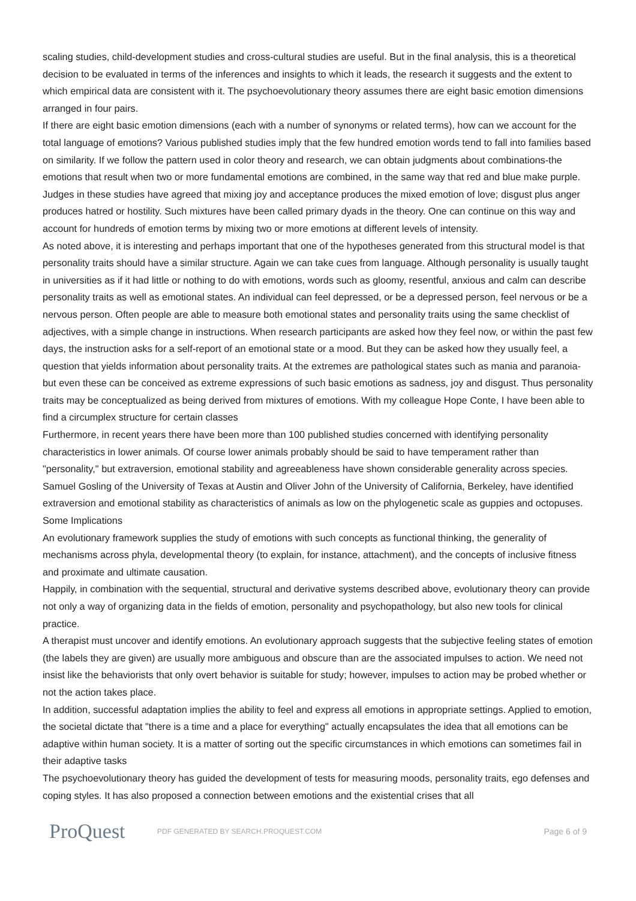scaling studies, child-development studies and cross-cultural studies are useful. But in the final analysis, this is a theoretical decision to be evaluated in terms of the inferences and insights to which it leads, the research it suggests and the extent to which empirical data are consistent with it. The psychoevolutionary theory assumes there are eight basic emotion dimensions arranged in four pairs.
If there are eight basic emotion dimensions (each with a number of synonyms or related terms), how can we account for the total language of emotions? Various published studies imply that the few hundred emotion words tend to fall into families based on similarity. If we follow the pattern used in color theory and research, we can obtain judgments about combinations-the emotions that result when two or more fundamental emotions are combined, in the same way that red and blue make purple. Judges in these studies have agreed that mixing joy and acceptance produces the mixed emotion of love; disgust plus anger produces hatred or hostility. Such mixtures have been called primary dyads in the theory. One can continue on this way and account for hundreds of emotion terms by mixing two or more emotions at different levels of intensity.
As noted above, it is interesting and perhaps important that one of the hypotheses generated from this structural model is that personality traits should have a similar structure. Again we can take cues from language. Although personality is usually taught in universities as if it had little or nothing to do with emotions, words such as gloomy, resentful, anxious and calm can describe personality traits as well as emotional states. An individual can feel depressed, or be a depressed person, feel nervous or be a nervous person. Often people are able to measure both emotional states and personality traits using the same checklist of adjectives, with a simple change in instructions. When research participants are asked how they feel now, or within the past few days, the instruction asks for a self-report of an emotional state or a mood. But they can be asked how they usually feel, a question that yields information about personality traits. At the extremes are pathological states such as mania and paranoia-but even these can be conceived as extreme expressions of such basic emotions as sadness, joy and disgust. Thus personality traits may be conceptualized as being derived from mixtures of emotions. With my colleague Hope Conte, I have been able to find a circumplex structure for certain classes
Furthermore, in recent years there have been more than 100 published studies concerned with identifying personality characteristics in lower animals. Of course lower animals probably should be said to have temperament rather than "personality," but extraversion, emotional stability and agreeableness have shown considerable generality across species. Samuel Gosling of the University of Texas at Austin and Oliver John of the University of California, Berkeley, have identified extraversion and emotional stability as characteristics of animals as low on the phylogenetic scale as guppies and octopuses.
Some Implications
An evolutionary framework supplies the study of emotions with such concepts as functional thinking, the generality of mechanisms across phyla, developmental theory (to explain, for instance, attachment), and the concepts of inclusive fitness and proximate and ultimate causation.
Happily, in combination with the sequential, structural and derivative systems described above, evolutionary theory can provide not only a way of organizing data in the fields of emotion, personality and psychopathology, but also new tools for clinical practice.
A therapist must uncover and identify emotions. An evolutionary approach suggests that the subjective feeling states of emotion (the labels they are given) are usually more ambiguous and obscure than are the associated impulses to action. We need not insist like the behaviorists that only overt behavior is suitable for study; however, impulses to action may be probed whether or not the action takes place.
In addition, successful adaptation implies the ability to feel and express all emotions in appropriate settings. Applied to emotion, the societal dictate that "there is a time and a place for everything" actually encapsulates the idea that all emotions can be adaptive within human society. It is a matter of sorting out the specific circumstances in which emotions can sometimes fail in their adaptive tasks
The psychoevolutionary theory has guided the development of tests for measuring moods, personality traits, ego defenses and coping styles. It has also proposed a connection between emotions and the existential crises that all
ProQuest
PDF GENERATED BY SEARCH.PROQUEST.COM
Page 6 of 9